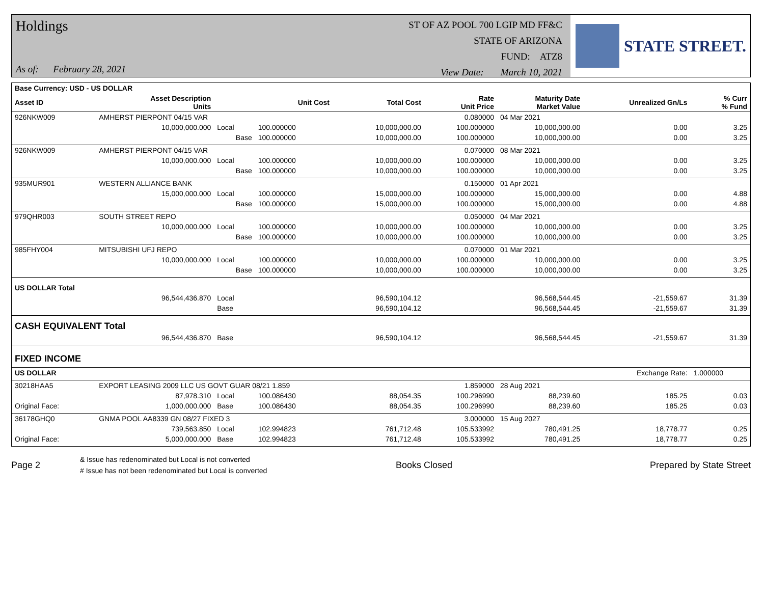Holdings
As of: February 28, 2021
ST OF AZ POOL 700 LGIP MD FF&C
STATE OF ARIZONA
FUND: ATZ8
View Date: March 10, 2021
STATE STREET.
| Base Currency: USD - US DOLLAR | | | | | | | | |
| --- | --- | --- | --- | --- | --- | --- | --- | --- |
| Asset ID | Asset Description Units | | Unit Cost | Total Cost | Rate Unit Price | Maturity Date Market Value | Unrealized Gn/Ls | % Curr % Fund |
| 926NKW009 | AMHERST PIERPONT 04/15 VAR | | | | 0.080000 | 04 Mar 2021 | | |
| | 10,000,000.000 | Local | 100.000000 | 10,000,000.00 | 100.000000 | 10,000,000.00 | 0.00 | 3.25 |
| | | Base | 100.000000 | 10,000,000.00 | 100.000000 | 10,000,000.00 | 0.00 | 3.25 |
| 926NKW009 | AMHERST PIERPONT 04/15 VAR | | | | 0.070000 | 08 Mar 2021 | | |
| | 10,000,000.000 | Local | 100.000000 | 10,000,000.00 | 100.000000 | 10,000,000.00 | 0.00 | 3.25 |
| | | Base | 100.000000 | 10,000,000.00 | 100.000000 | 10,000,000.00 | 0.00 | 3.25 |
| 935MUR901 | WESTERN ALLIANCE BANK | | | | 0.150000 | 01 Apr 2021 | | |
| | 15,000,000.000 | Local | 100.000000 | 15,000,000.00 | 100.000000 | 15,000,000.00 | 0.00 | 4.88 |
| | | Base | 100.000000 | 15,000,000.00 | 100.000000 | 15,000,000.00 | 0.00 | 4.88 |
| 979QHR003 | SOUTH STREET REPO | | | | 0.050000 | 04 Mar 2021 | | |
| | 10,000,000.000 | Local | 100.000000 | 10,000,000.00 | 100.000000 | 10,000,000.00 | 0.00 | 3.25 |
| | | Base | 100.000000 | 10,000,000.00 | 100.000000 | 10,000,000.00 | 0.00 | 3.25 |
| 985FHY004 | MITSUBISHI UFJ REPO | | | | 0.070000 | 01 Mar 2021 | | |
| | 10,000,000.000 | Local | 100.000000 | 10,000,000.00 | 100.000000 | 10,000,000.00 | 0.00 | 3.25 |
| | | Base | 100.000000 | 10,000,000.00 | 100.000000 | 10,000,000.00 | 0.00 | 3.25 |
| US DOLLAR Total | | | | | | | | |
| | 96,544,436.870 | Local | | 96,590,104.12 | | 96,568,544.45 | -21,559.67 | 31.39 |
| | | Base | | 96,590,104.12 | | 96,568,544.45 | -21,559.67 | 31.39 |
| CASH EQUIVALENT Total | | | | | | | | |
| | 96,544,436.870 | Base | | 96,590,104.12 | | 96,568,544.45 | -21,559.67 | 31.39 |
| FIXED INCOME | | | | | | | | |
| US DOLLAR | | | | | | | Exchange Rate: | 1.000000 |
| 30218HAA5 | EXPORT LEASING 2009 LLC US GOVT GUAR 08/21 1.859 | | | | 1.859000 | 28 Aug 2021 | | |
| | 87,978.310 | Local | 100.086430 | 88,054.35 | 100.296990 | 88,239.60 | 185.25 | 0.03 |
| Original Face: | 1,000,000.000 | Base | 100.086430 | 88,054.35 | 100.296990 | 88,239.60 | 185.25 | 0.03 |
| 36178GHQ0 | GNMA POOL AA8339 GN 08/27 FIXED 3 | | | | 3.000000 | 15 Aug 2027 | | |
| | 739,563.850 | Local | 102.994823 | 761,712.48 | 105.533992 | 780,491.25 | 18,778.77 | 0.25 |
| Original Face: | 5,000,000.000 | Base | 102.994823 | 761,712.48 | 105.533992 | 780,491.25 | 18,778.77 | 0.25 |
Page 2
& Issue has redenominated but Local is not converted
# Issue has not been redenominated but Local is converted
Books Closed Prepared by State Street